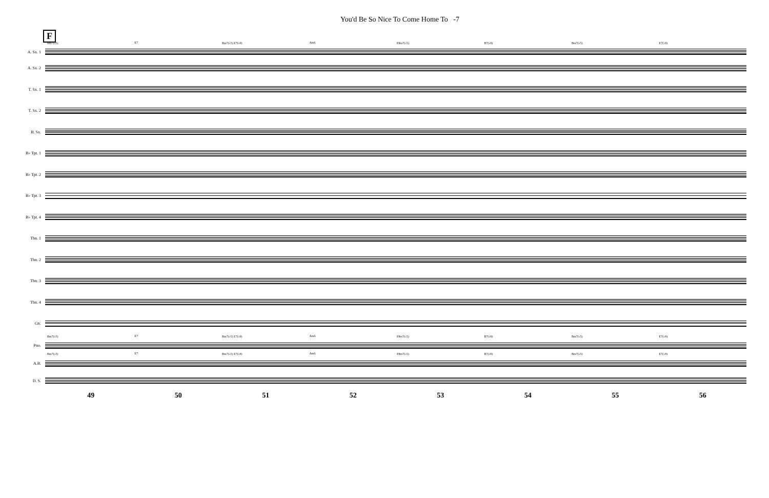You'd Be So Nice To Come Home To -7
F
Bm7(♭5) E7 Bm7(♭5) E7(♭9) Am6 F♯m7(♭5) B7(♭9) Bm7(♭5) E7(♭9)
A. Sx. 1
A. Sx. 2
T. Sx. 1
T. Sx. 2
B. Sx.
B♭ Tpt. 1
B♭ Tpt. 2
B♭ Tpt. 3
B♭ Tpt. 4
Tbn. 1
Tbn. 2
Tbn. 3
Tbn. 4
Gtr.
Bm7(♭5) E7 Bm7(♭5) E7(♭9) Am6 F♯m7(♭5) B7(♭9) Bm7(♭5) E7(♭9)
Pno.
Bm7(♭5) E7 Bm7(♭5) E7(♭9) Am6 F♯m7(♭5) B7(♭9) Bm7(♭5) E7(♭9)
A.B.
D. S.
49 50 51 52 53 54 55 56